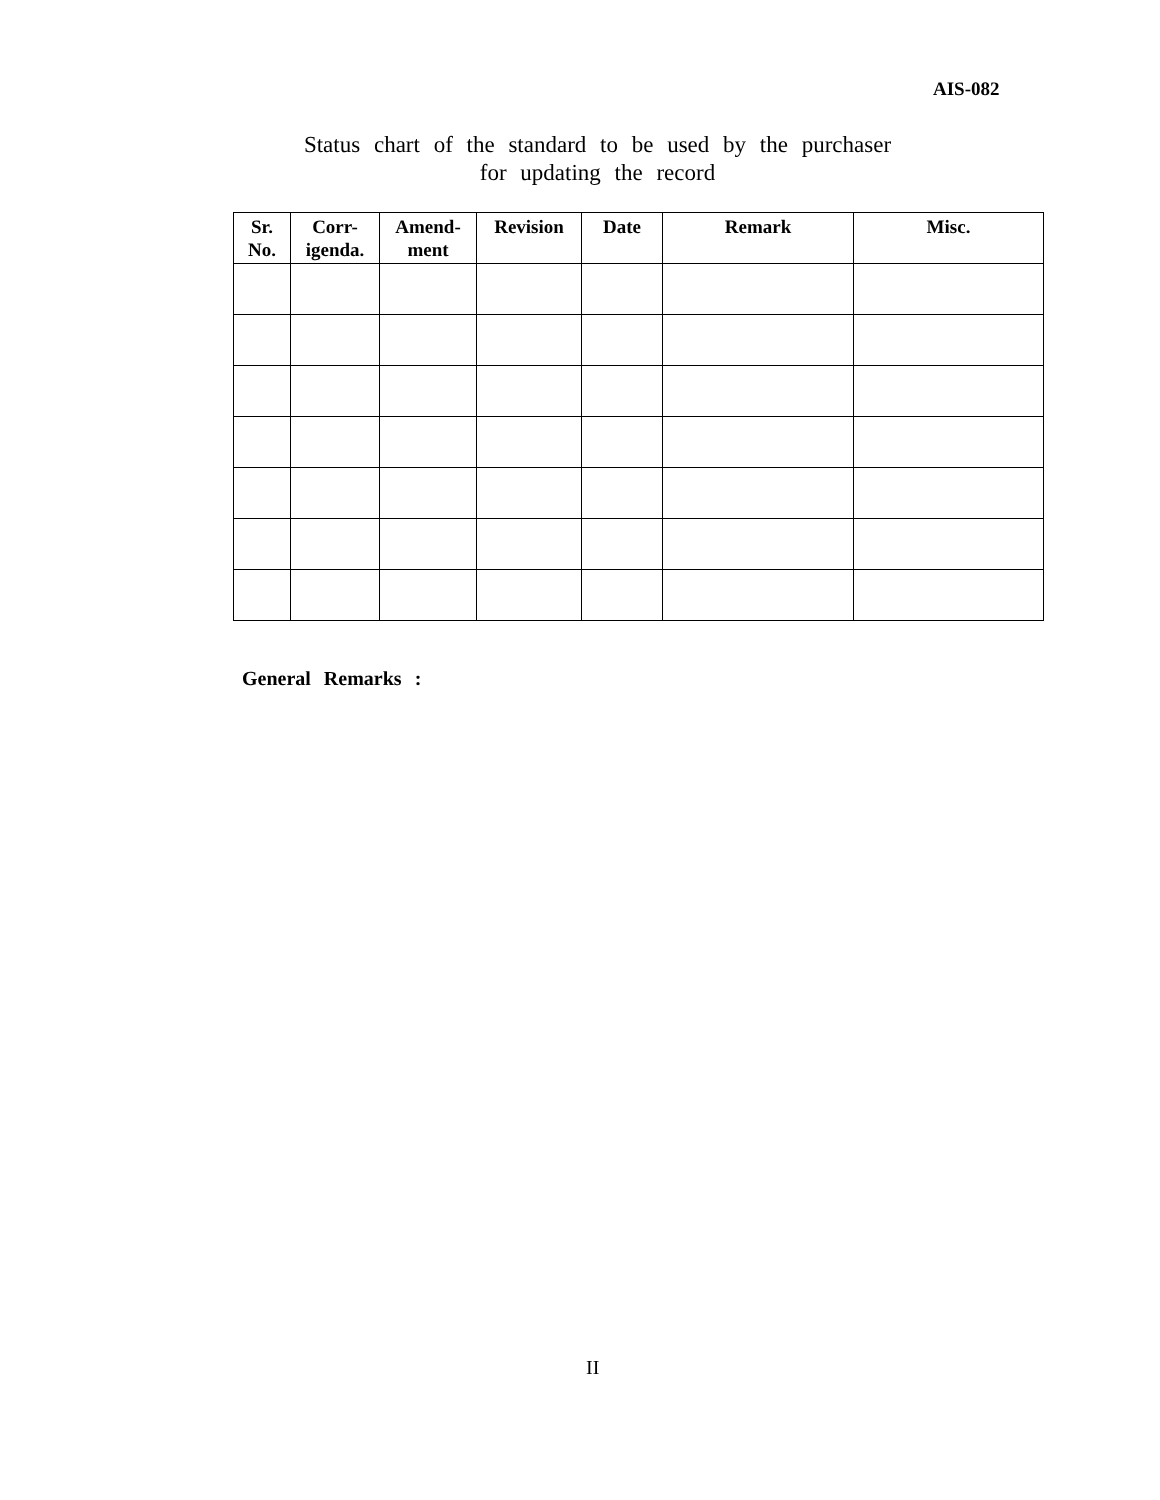AIS-082
Status chart of the standard to be used by the purchaser
for updating the record
| Sr. No. | Corr- igenda. | Amend- ment | Revision | Date | Remark | Misc. |
| --- | --- | --- | --- | --- | --- | --- |
General Remarks :
II